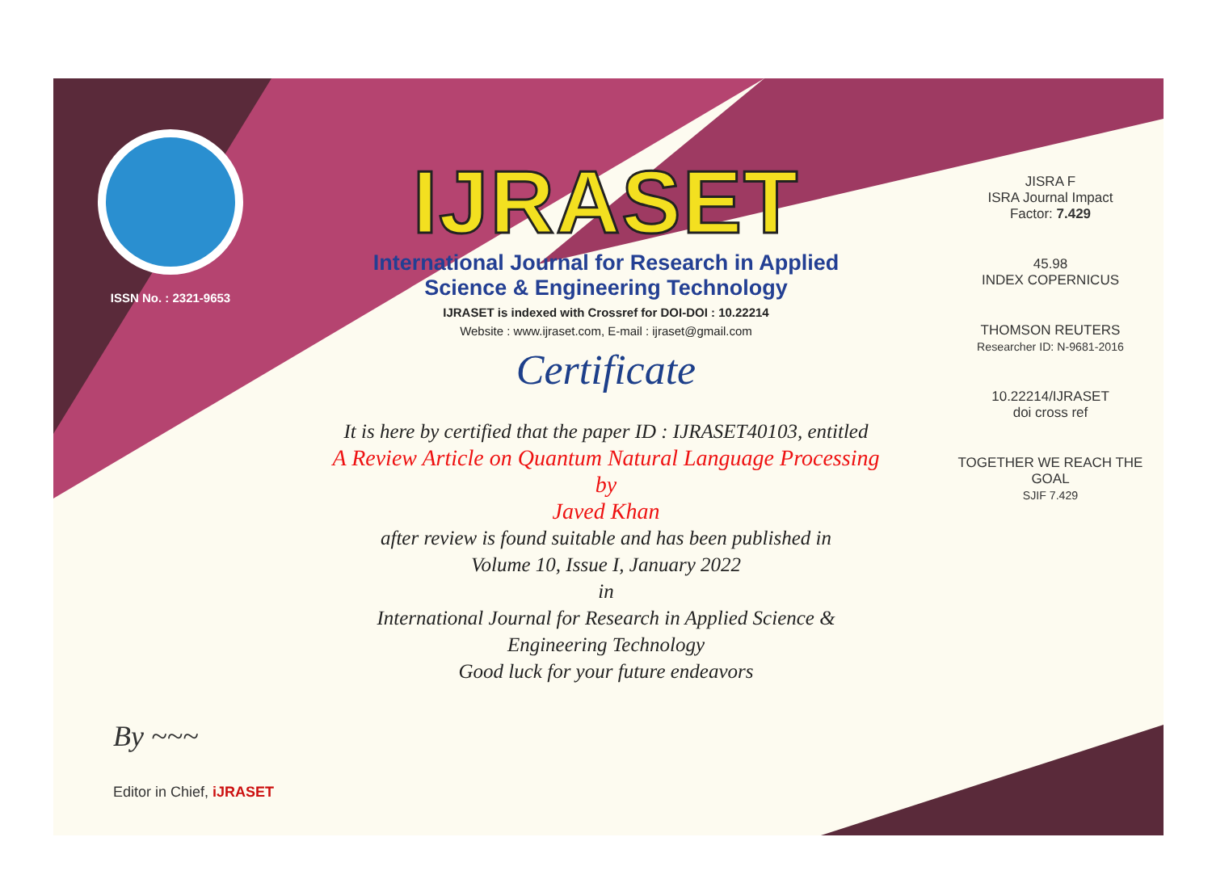ISSN No. : 2321-9653
IJRASET
International Journal for Research in Applied
Science & Engineering Technology
IJRASET is indexed with Crossref for DOI-DOI : 10.22214
Website : www.ijraset.com, E-mail : ijraset@gmail.com
Certificate
It is here by certified that the paper ID : IJRASET40103, entitled
A Review Article on Quantum Natural Language Processing
by
Javed Khan
after review is found suitable and has been published in
Volume 10, Issue I, January 2022
in
International Journal for Research in Applied Science &
Engineering Technology
Good luck for your future endeavors
JISRA F
ISRA Journal Impact
Factor: 7.429
45.98
INDEX COPERNICUS
THOMSON REUTERS
Researcher ID: N-9681-2016
10.22214/IJRASET
doi cross ref
TOGETHER WE REACH THE GOAL
SJIF 7.429
By ~~~
Editor in Chief, iJRASET